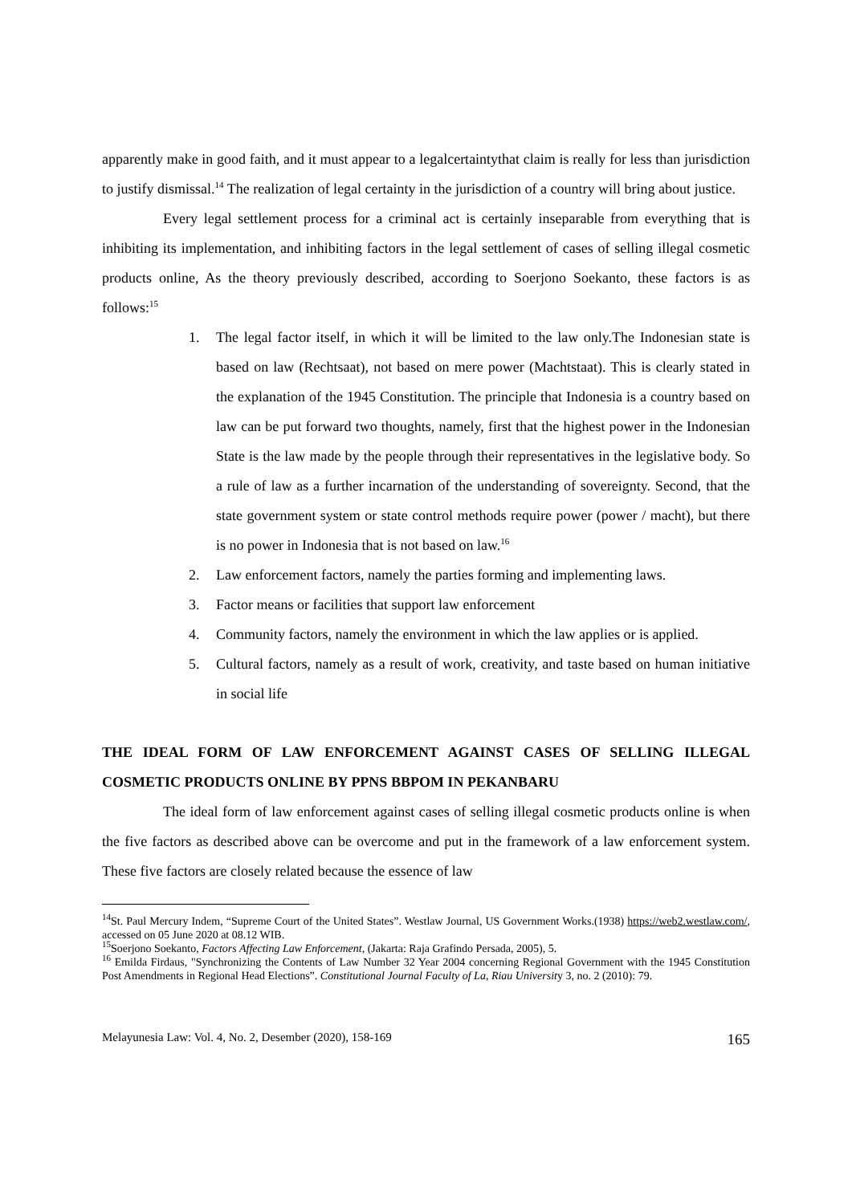apparently make in good faith, and it must appear to a legalcertaintythat claim is really for less than jurisdiction to justify dismissal.<sup>14</sup> The realization of legal certainty in the jurisdiction of a country will bring about justice.
Every legal settlement process for a criminal act is certainly inseparable from everything that is inhibiting its implementation, and inhibiting factors in the legal settlement of cases of selling illegal cosmetic products online, As the theory previously described, according to Soerjono Soekanto, these factors is as follows:<sup>15</sup>
1. The legal factor itself, in which it will be limited to the law only.The Indonesian state is based on law (Rechtsaat), not based on mere power (Machtstaat). This is clearly stated in the explanation of the 1945 Constitution. The principle that Indonesia is a country based on law can be put forward two thoughts, namely, first that the highest power in the Indonesian State is the law made by the people through their representatives in the legislative body. So a rule of law as a further incarnation of the understanding of sovereignty. Second, that the state government system or state control methods require power (power / macht), but there is no power in Indonesia that is not based on law.<sup>16</sup>
2. Law enforcement factors, namely the parties forming and implementing laws.
3. Factor means or facilities that support law enforcement
4. Community factors, namely the environment in which the law applies or is applied.
5. Cultural factors, namely as a result of work, creativity, and taste based on human initiative in social life
THE IDEAL FORM OF LAW ENFORCEMENT AGAINST CASES OF SELLING ILLEGAL COSMETIC PRODUCTS ONLINE BY PPNS BBPOM IN PEKANBARU
The ideal form of law enforcement against cases of selling illegal cosmetic products online is when the five factors as described above can be overcome and put in the framework of a law enforcement system. These five factors are closely related because the essence of law
<sup>14</sup> St. Paul Mercury Indem, “Supreme Court of the United States”. Westlaw Journal, US Government Works.(1938) https://web2.westlaw.com/, accessed on 05 June 2020 at 08.12 WIB.
<sup>15</sup> Soerjono Soekanto, Factors Affecting Law Enforcement, (Jakarta: Raja Grafindo Persada, 2005), 5.
<sup>16</sup> Emilda Firdaus, "Synchronizing the Contents of Law Number 32 Year 2004 concerning Regional Government with the 1945 Constitution Post Amendments in Regional Head Elections”. Constitutional Journal Faculty of La, Riau University 3, no. 2 (2010): 79.
Melayunesia Law: Vol. 4, No. 2, Desember (2020), 158-169 165